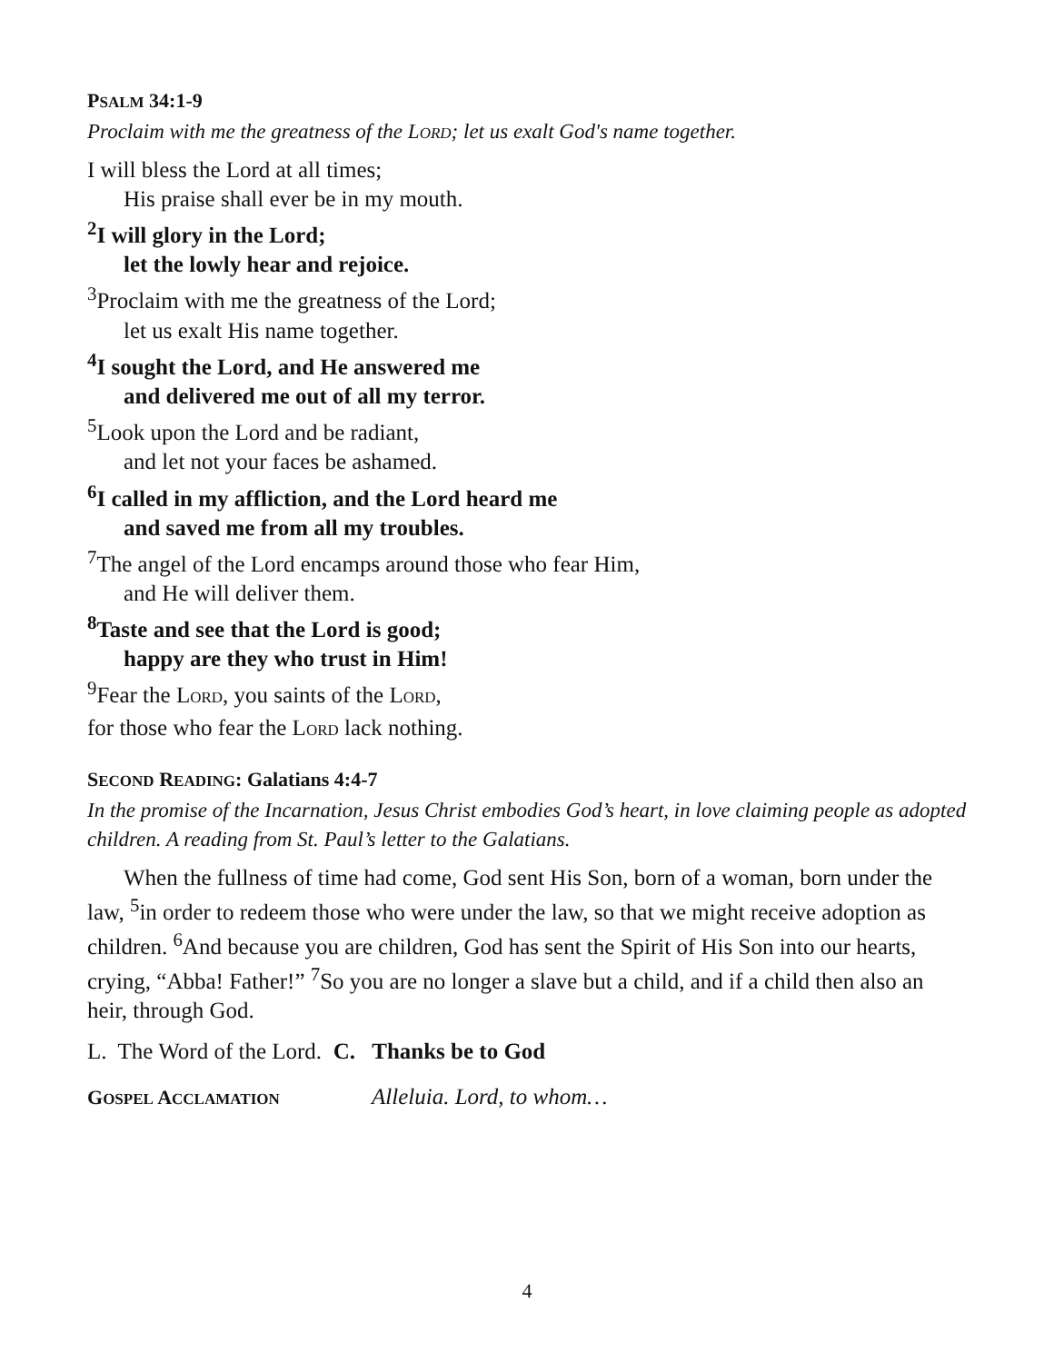PSALM 34:1-9
Proclaim with me the greatness of the LORD; let us exalt God's name together.
I will bless the Lord at all times;
His praise shall ever be in my mouth.
<sup>2</sup> I will glory in the Lord;
let the lowly hear and rejoice.
<sup>3</sup> Proclaim with me the greatness of the Lord;
let us exalt His name together.
<sup>4</sup> I sought the Lord, and He answered me
and delivered me out of all my terror.
<sup>5</sup> Look upon the Lord and be radiant,
and let not your faces be ashamed.
<sup>6</sup> I called in my affliction, and the Lord heard me
and saved me from all my troubles.
<sup>7</sup> The angel of the Lord encamps around those who fear Him,
and He will deliver them.
<sup>8</sup> Taste and see that the Lord is good;
happy are they who trust in Him!
<sup>9</sup> Fear the LORD, you saints of the LORD,
for those who fear the LORD lack nothing.
SECOND READING: Galatians 4:4-7
In the promise of the Incarnation, Jesus Christ embodies God’s heart, in love claiming people as adopted children. A reading from St. Paul’s letter to the Galatians.
When the fullness of time had come, God sent His Son, born of a woman, born under the law, <sup>5</sup>in order to redeem those who were under the law, so that we might receive adoption as children. <sup>6</sup>And because you are children, God has sent the Spirit of His Son into our hearts, crying, “Abba! Father!” <sup>7</sup>So you are no longer a slave but a child, and if a child then also an heir, through God.
L. The Word of the Lord. C. Thanks be to God
GOSPEL ACCLAMATION Alleluia. Lord, to whom…
4